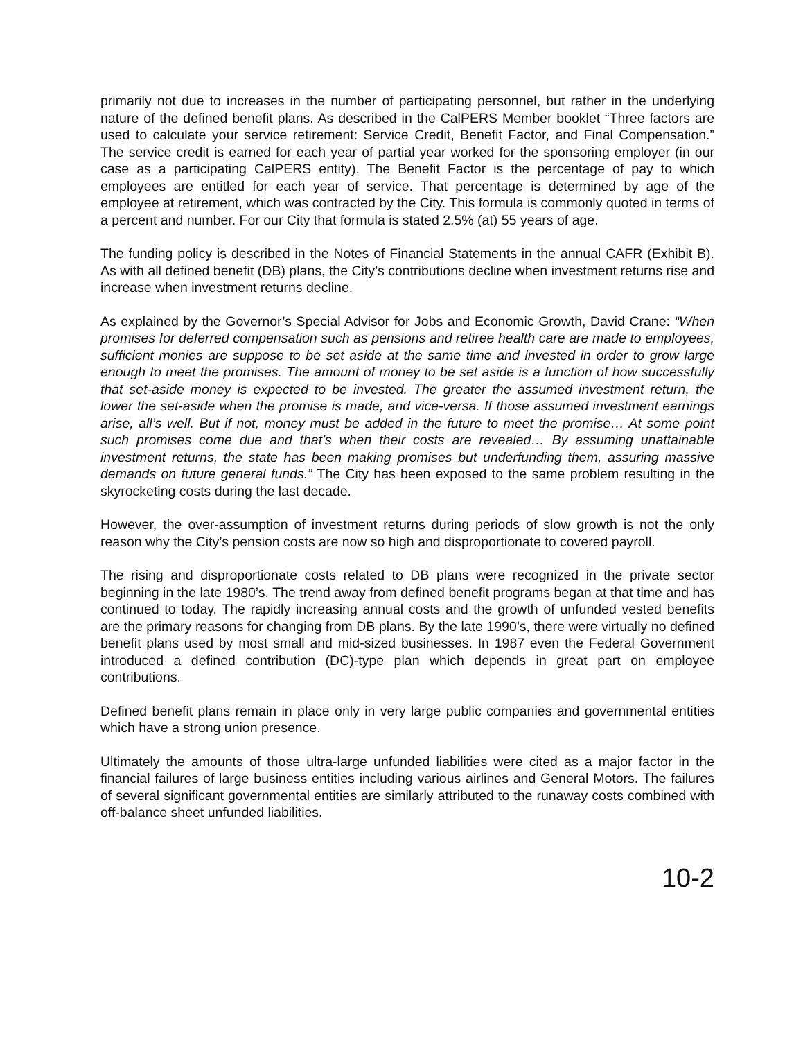primarily not due to increases in the number of participating personnel, but rather in the underlying nature of the defined benefit plans. As described in the CalPERS Member booklet “Three factors are used to calculate your service retirement: Service Credit, Benefit Factor, and Final Compensation.” The service credit is earned for each year of partial year worked for the sponsoring employer (in our case as a participating CalPERS entity). The Benefit Factor is the percentage of pay to which employees are entitled for each year of service. That percentage is determined by age of the employee at retirement, which was contracted by the City. This formula is commonly quoted in terms of a percent and number. For our City that formula is stated 2.5% (at) 55 years of age.
The funding policy is described in the Notes of Financial Statements in the annual CAFR (Exhibit B). As with all defined benefit (DB) plans, the City’s contributions decline when investment returns rise and increase when investment returns decline.
As explained by the Governor’s Special Advisor for Jobs and Economic Growth, David Crane: “When promises for deferred compensation such as pensions and retiree health care are made to employees, sufficient monies are suppose to be set aside at the same time and invested in order to grow large enough to meet the promises. The amount of money to be set aside is a function of how successfully that set-aside money is expected to be invested. The greater the assumed investment return, the lower the set-aside when the promise is made, and vice-versa. If those assumed investment earnings arise, all’s well. But if not, money must be added in the future to meet the promise… At some point such promises come due and that’s when their costs are revealed… By assuming unattainable investment returns, the state has been making promises but underfunding them, assuring massive demands on future general funds.” The City has been exposed to the same problem resulting in the skyrocketing costs during the last decade.
However, the over-assumption of investment returns during periods of slow growth is not the only reason why the City’s pension costs are now so high and disproportionate to covered payroll.
The rising and disproportionate costs related to DB plans were recognized in the private sector beginning in the late 1980’s. The trend away from defined benefit programs began at that time and has continued to today. The rapidly increasing annual costs and the growth of unfunded vested benefits are the primary reasons for changing from DB plans. By the late 1990’s, there were virtually no defined benefit plans used by most small and mid-sized businesses. In 1987 even the Federal Government introduced a defined contribution (DC)-type plan which depends in great part on employee contributions.
Defined benefit plans remain in place only in very large public companies and governmental entities which have a strong union presence.
Ultimately the amounts of those ultra-large unfunded liabilities were cited as a major factor in the financial failures of large business entities including various airlines and General Motors. The failures of several significant governmental entities are similarly attributed to the runaway costs combined with off-balance sheet unfunded liabilities.
10-2